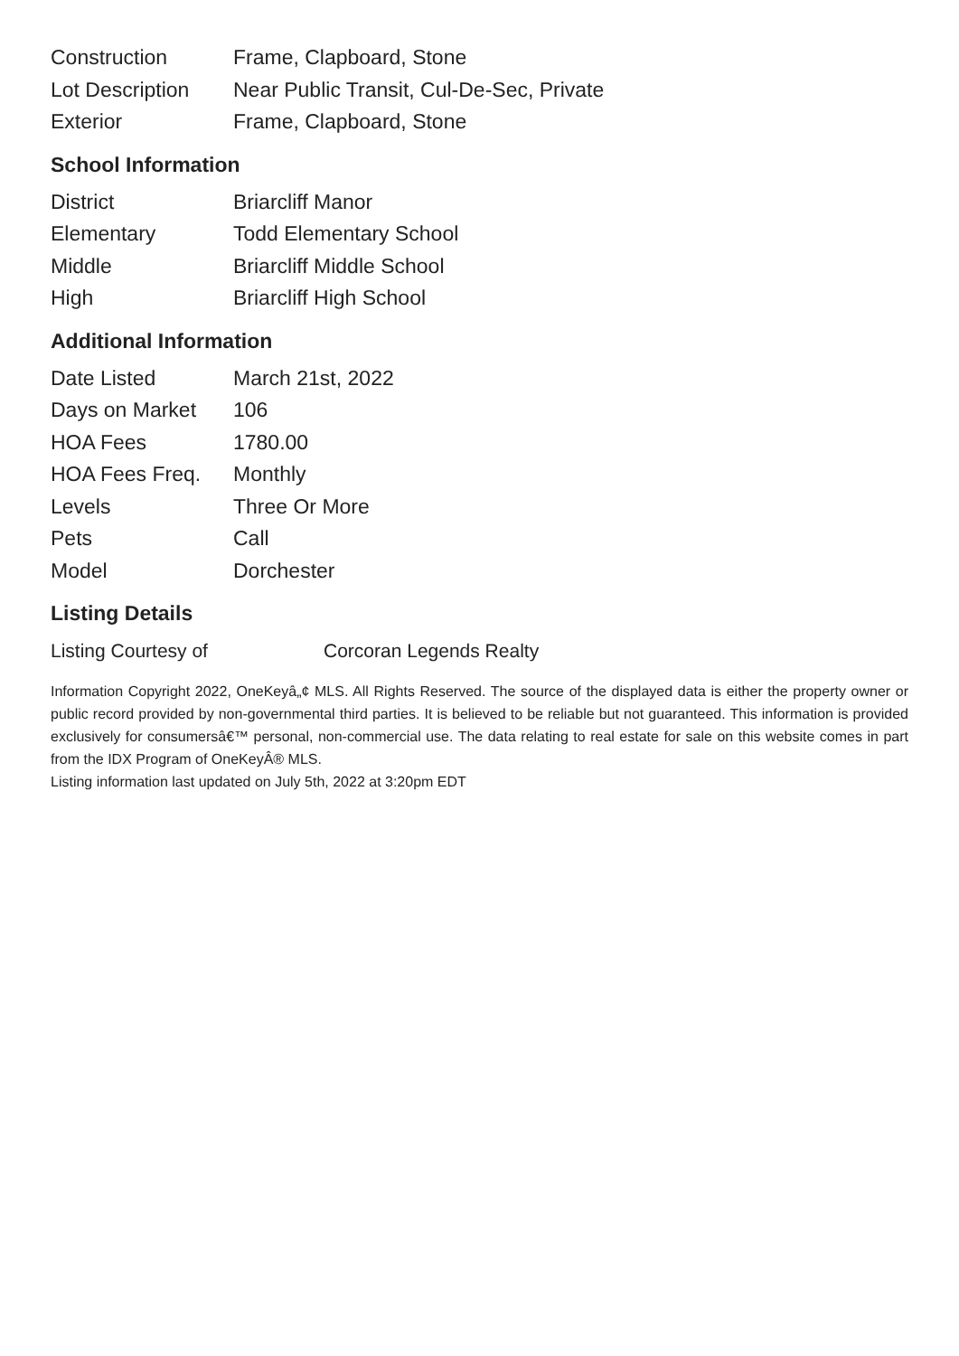| Construction | Frame, Clapboard, Stone |
| Lot Description | Near Public Transit, Cul-De-Sec, Private |
| Exterior | Frame, Clapboard, Stone |
School Information
| District | Briarcliff Manor |
| Elementary | Todd Elementary School |
| Middle | Briarcliff Middle School |
| High | Briarcliff High School |
Additional Information
| Date Listed | March 21st, 2022 |
| Days on Market | 106 |
| HOA Fees | 1780.00 |
| HOA Fees Freq. | Monthly |
| Levels | Three Or More |
| Pets | Call |
| Model | Dorchester |
Listing Details
| Listing Courtesy of | Corcoran Legends Realty |
Information Copyright 2022, OneKeyâ„¢ MLS. All Rights Reserved. The source of the displayed data is either the property owner or public record provided by non-governmental third parties. It is believed to be reliable but not guaranteed. This information is provided exclusively for consumersâ€™ personal, non-commercial use. The data relating to real estate for sale on this website comes in part from the IDX Program of OneKeyÂ® MLS.
Listing information last updated on July 5th, 2022 at 3:20pm EDT